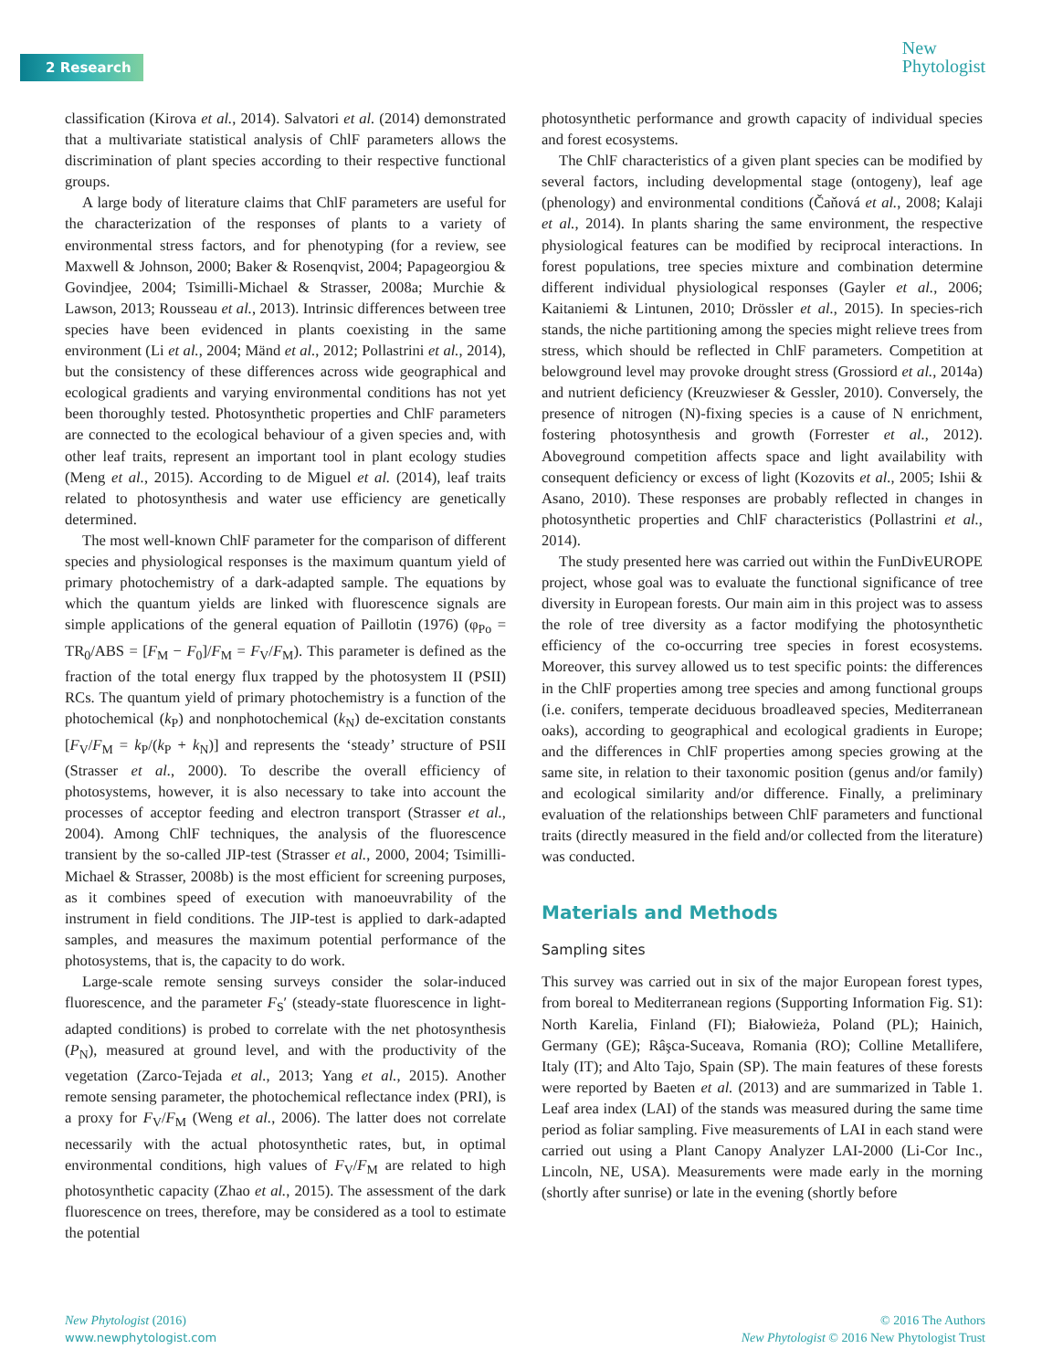2 Research
New
Phytologist
classification (Kirova et al., 2014). Salvatori et al. (2014) demonstrated that a multivariate statistical analysis of ChlF parameters allows the discrimination of plant species according to their respective functional groups.
A large body of literature claims that ChlF parameters are useful for the characterization of the responses of plants to a variety of environmental stress factors, and for phenotyping (for a review, see Maxwell & Johnson, 2000; Baker & Rosenqvist, 2004; Papageorgiou & Govindjee, 2004; Tsimilli-Michael & Strasser, 2008a; Murchie & Lawson, 2013; Rousseau et al., 2013). Intrinsic differences between tree species have been evidenced in plants coexisting in the same environment (Li et al., 2004; Mänd et al., 2012; Pollastrini et al., 2014), but the consistency of these differences across wide geographical and ecological gradients and varying environmental conditions has not yet been thoroughly tested. Photosynthetic properties and ChlF parameters are connected to the ecological behaviour of a given species and, with other leaf traits, represent an important tool in plant ecology studies (Meng et al., 2015). According to de Miguel et al. (2014), leaf traits related to photosynthesis and water use efficiency are genetically determined.
The most well-known ChlF parameter for the comparison of different species and physiological responses is the maximum quantum yield of primary photochemistry of a dark-adapted sample. The equations by which the quantum yields are linked with fluorescence signals are simple applications of the general equation of Paillotin (1976) (φ<sub>Po</sub> = TR<sub>0</sub>/ABS = [F<sub>M</sub> − F<sub>0</sub>]/F<sub>M</sub> = F<sub>V</sub>/F<sub>M</sub>). This parameter is defined as the fraction of the total energy flux trapped by the photosystem II (PSII) RCs. The quantum yield of primary photochemistry is a function of the photochemical (k<sub>P</sub>) and nonphotochemical (k<sub>N</sub>) de-excitation constants [F<sub>V</sub>/F<sub>M</sub> = k<sub>P</sub>/(k<sub>P</sub> + k<sub>N</sub>)] and represents the ‘steady’ structure of PSII (Strasser et al., 2000). To describe the overall efficiency of photosystems, however, it is also necessary to take into account the processes of acceptor feeding and electron transport (Strasser et al., 2004). Among ChlF techniques, the analysis of the fluorescence transient by the so-called JIP-test (Strasser et al., 2000, 2004; Tsimilli-Michael & Strasser, 2008b) is the most efficient for screening purposes, as it combines speed of execution with manoeuvrability of the instrument in field conditions. The JIP-test is applied to dark-adapted samples, and measures the maximum potential performance of the photosystems, that is, the capacity to do work.
Large-scale remote sensing surveys consider the solar-induced fluorescence, and the parameter F<sub>S</sub>′ (steady-state fluorescence in light-adapted conditions) is probed to correlate with the net photosynthesis (P<sub>N</sub>), measured at ground level, and with the productivity of the vegetation (Zarco-Tejada et al., 2013; Yang et al., 2015). Another remote sensing parameter, the photochemical reflectance index (PRI), is a proxy for F<sub>V</sub>/F<sub>M</sub> (Weng et al., 2006). The latter does not correlate necessarily with the actual photosynthetic rates, but, in optimal environmental conditions, high values of F<sub>V</sub>/F<sub>M</sub> are related to high photosynthetic capacity (Zhao et al., 2015). The assessment of the dark fluorescence on trees, therefore, may be considered as a tool to estimate the potential
photosynthetic performance and growth capacity of individual species and forest ecosystems.
The ChlF characteristics of a given plant species can be modified by several factors, including developmental stage (ontogeny), leaf age (phenology) and environmental conditions (Čaňová et al., 2008; Kalaji et al., 2014). In plants sharing the same environment, the respective physiological features can be modified by reciprocal interactions. In forest populations, tree species mixture and combination determine different individual physiological responses (Gayler et al., 2006; Kaitaniemi & Lintunen, 2010; Drössler et al., 2015). In species-rich stands, the niche partitioning among the species might relieve trees from stress, which should be reflected in ChlF parameters. Competition at belowground level may provoke drought stress (Grossiord et al., 2014a) and nutrient deficiency (Kreuzwieser & Gessler, 2010). Conversely, the presence of nitrogen (N)-fixing species is a cause of N enrichment, fostering photosynthesis and growth (Forrester et al., 2012). Aboveground competition affects space and light availability with consequent deficiency or excess of light (Kozovits et al., 2005; Ishii & Asano, 2010). These responses are probably reflected in changes in photosynthetic properties and ChlF characteristics (Pollastrini et al., 2014).
The study presented here was carried out within the FunDivEUROPE project, whose goal was to evaluate the functional significance of tree diversity in European forests. Our main aim in this project was to assess the role of tree diversity as a factor modifying the photosynthetic efficiency of the co-occurring tree species in forest ecosystems. Moreover, this survey allowed us to test specific points: the differences in the ChlF properties among tree species and among functional groups (i.e. conifers, temperate deciduous broadleaved species, Mediterranean oaks), according to geographical and ecological gradients in Europe; and the differences in ChlF properties among species growing at the same site, in relation to their taxonomic position (genus and/or family) and ecological similarity and/or difference. Finally, a preliminary evaluation of the relationships between ChlF parameters and functional traits (directly measured in the field and/or collected from the literature) was conducted.
Materials and Methods
Sampling sites
This survey was carried out in six of the major European forest types, from boreal to Mediterranean regions (Supporting Information Fig. S1): North Karelia, Finland (FI); Białowieża, Poland (PL); Hainich, Germany (GE); Râşca-Suceava, Romania (RO); Colline Metallifere, Italy (IT); and Alto Tajo, Spain (SP). The main features of these forests were reported by Baeten et al. (2013) and are summarized in Table 1. Leaf area index (LAI) of the stands was measured during the same time period as foliar sampling. Five measurements of LAI in each stand were carried out using a Plant Canopy Analyzer LAI-2000 (Li-Cor Inc., Lincoln, NE, USA). Measurements were made early in the morning (shortly after sunrise) or late in the evening (shortly before
New Phytologist (2016)
www.newphytologist.com
© 2016 The Authors
New Phytologist © 2016 New Phytologist Trust